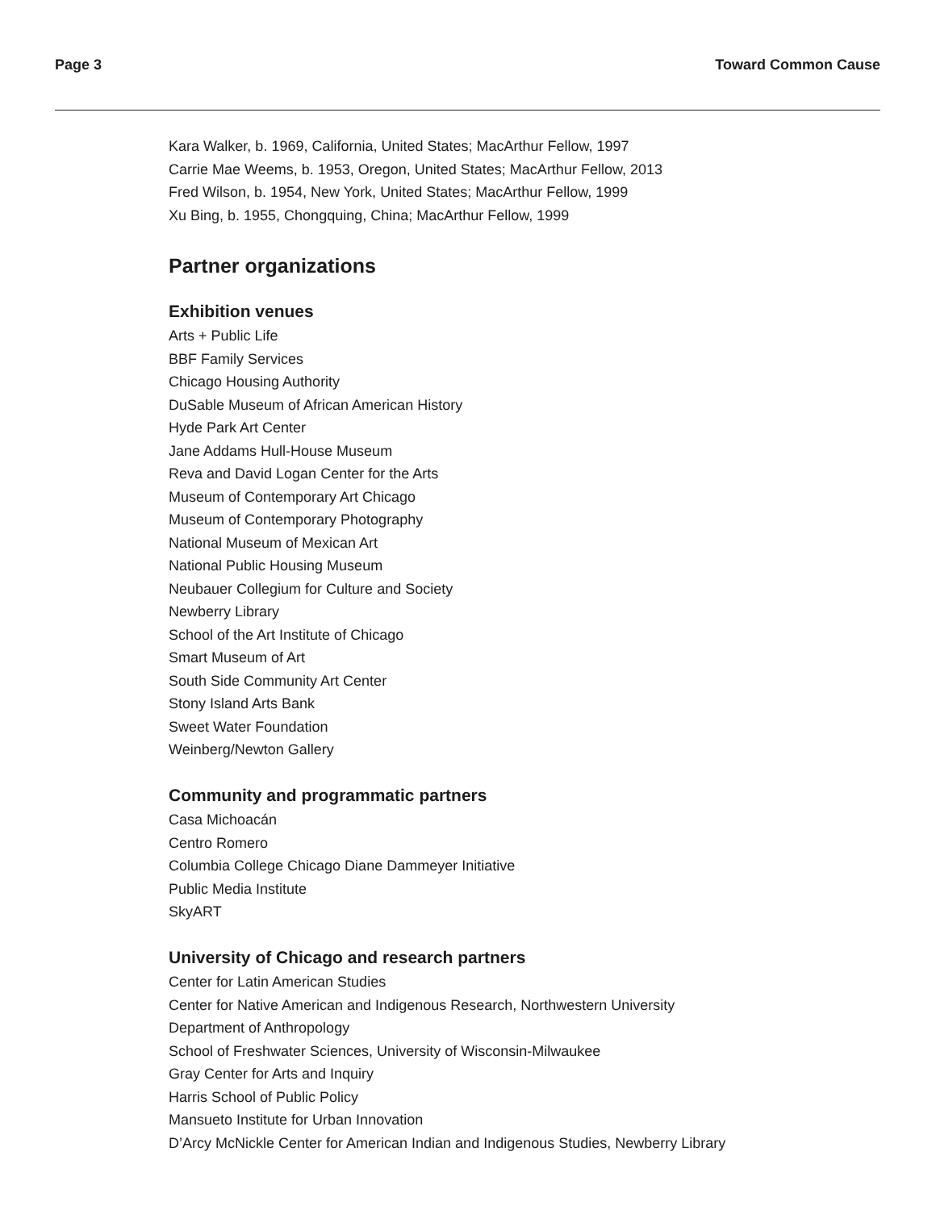Page 3 Toward Common Cause
Kara Walker, b. 1969, California, United States; MacArthur Fellow, 1997
Carrie Mae Weems, b. 1953, Oregon, United States; MacArthur Fellow, 2013
Fred Wilson, b. 1954, New York, United States; MacArthur Fellow, 1999
Xu Bing, b. 1955, Chongquing, China; MacArthur Fellow, 1999
Partner organizations
Exhibition venues
Arts + Public Life
BBF Family Services
Chicago Housing Authority
DuSable Museum of African American History
Hyde Park Art Center
Jane Addams Hull-House Museum
Reva and David Logan Center for the Arts
Museum of Contemporary Art Chicago
Museum of Contemporary Photography
National Museum of Mexican Art
National Public Housing Museum
Neubauer Collegium for Culture and Society
Newberry Library
School of the Art Institute of Chicago
Smart Museum of Art
South Side Community Art Center
Stony Island Arts Bank
Sweet Water Foundation
Weinberg/Newton Gallery
Community and programmatic partners
Casa Michoacán
Centro Romero
Columbia College Chicago Diane Dammeyer Initiative
Public Media Institute
SkyART
University of Chicago and research partners
Center for Latin American Studies
Center for Native American and Indigenous Research, Northwestern University
Department of Anthropology
School of Freshwater Sciences, University of Wisconsin-Milwaukee
Gray Center for Arts and Inquiry
Harris School of Public Policy
Mansueto Institute for Urban Innovation
D’Arcy McNickle Center for American Indian and Indigenous Studies, Newberry Library